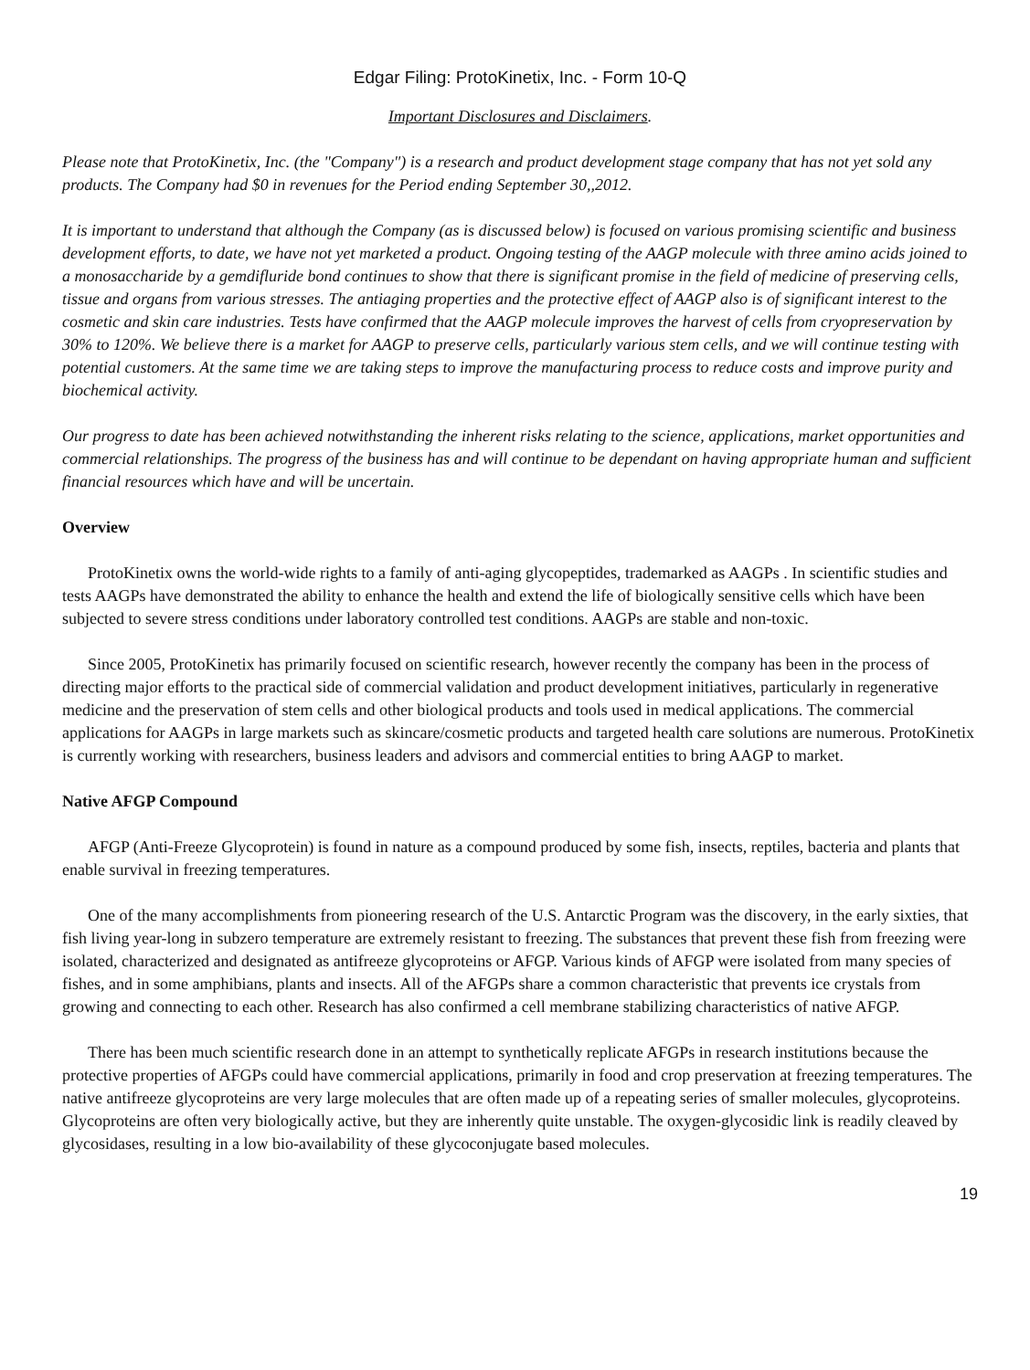Edgar Filing: ProtoKinetix, Inc. - Form 10-Q
Important Disclosures and Disclaimers.
Please note that ProtoKinetix, Inc. (the "Company") is a research and product development stage company that has not yet sold any products. The Company had $0 in revenues for the Period ending September 30,,2012.
It is important to understand that although the Company (as is discussed below) is focused on various promising scientific and business development efforts, to date, we have not yet marketed a product. Ongoing testing of the AAGP molecule with three amino acids joined to a monosaccharide by a gemdifluride bond continues to show that there is significant promise in the field of medicine of preserving cells, tissue and organs from various stresses. The antiaging properties and the protective effect of AAGP also is of significant interest to the cosmetic and skin care industries. Tests have confirmed that the AAGP molecule improves the harvest of cells from cryopreservation by 30% to 120%. We believe there is a market for AAGP to preserve cells, particularly various stem cells, and we will continue testing with potential customers. At the same time we are taking steps to improve the manufacturing process to reduce costs and improve purity and biochemical activity.
Our progress to date has been achieved notwithstanding the inherent risks relating to the science, applications, market opportunities and commercial relationships. The progress of the business has and will continue to be dependant on having appropriate human and sufficient financial resources which have and will be uncertain.
Overview
ProtoKinetix owns the world-wide rights to a family of anti-aging glycopeptides, trademarked as AAGPs . In scientific studies and tests AAGPs have demonstrated the ability to enhance the health and extend the life of biologically sensitive cells which have been subjected to severe stress conditions under laboratory controlled test conditions. AAGPs are stable and non-toxic.
Since 2005, ProtoKinetix has primarily focused on scientific research, however recently the company has been in the process of directing major efforts to the practical side of commercial validation and product development initiatives, particularly in regenerative medicine and the preservation of stem cells and other biological products and tools used in medical applications. The commercial applications for AAGPs in large markets such as skincare/cosmetic products and targeted health care solutions are numerous. ProtoKinetix is currently working with researchers, business leaders and advisors and commercial entities to bring AAGP to market.
Native AFGP Compound
AFGP (Anti-Freeze Glycoprotein) is found in nature as a compound produced by some fish, insects, reptiles, bacteria and plants that enable survival in freezing temperatures.
One of the many accomplishments from pioneering research of the U.S. Antarctic Program was the discovery, in the early sixties, that fish living year-long in subzero temperature are extremely resistant to freezing. The substances that prevent these fish from freezing were isolated, characterized and designated as antifreeze glycoproteins or AFGP. Various kinds of AFGP were isolated from many species of fishes, and in some amphibians, plants and insects. All of the AFGPs share a common characteristic that prevents ice crystals from growing and connecting to each other. Research has also confirmed a cell membrane stabilizing characteristics of native AFGP.
There has been much scientific research done in an attempt to synthetically replicate AFGPs in research institutions because the protective properties of AFGPs could have commercial applications, primarily in food and crop preservation at freezing temperatures. The native antifreeze glycoproteins are very large molecules that are often made up of a repeating series of smaller molecules, glycoproteins. Glycoproteins are often very biologically active, but they are inherently quite unstable. The oxygen-glycosidic link is readily cleaved by glycosidases, resulting in a low bio-availability of these glycoconjugate based molecules.
19